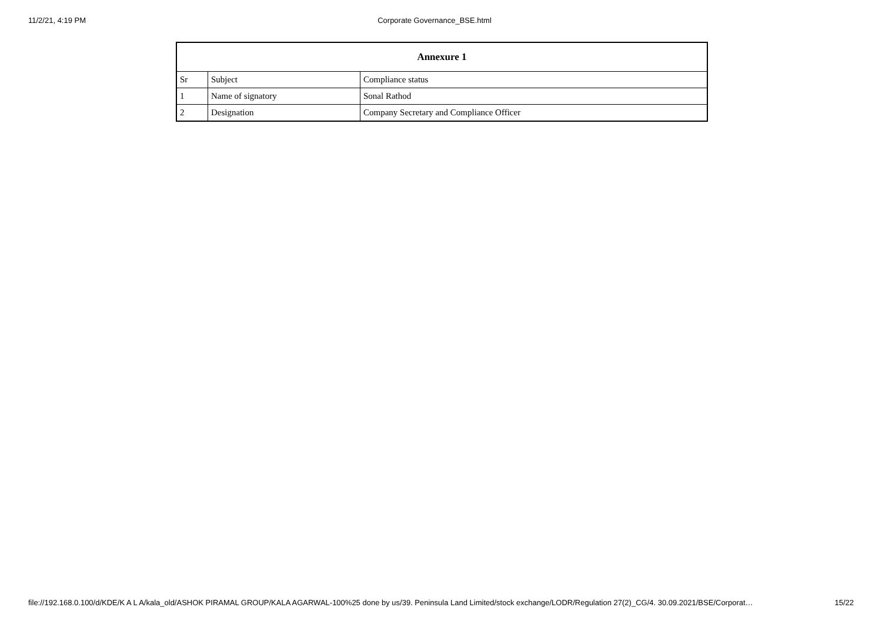11/2/21, 4:19 PM Corporate Governance_BSE.html
| Annexure 1 | | |
| --- | --- | --- |
| Sr | Subject | Compliance status |
| 1 | Name of signatory | Sonal Rathod |
| 2 | Designation | Company Secretary and Compliance Officer |
file://192.168.0.100/d/KDE/K A L A/kala_old/ASHOK PIRAMAL GROUP/KALA AGARWAL-100%25 done by us/39. Peninsula Land Limited/stock exchange/LODR/Regulation 27(2)_CG/4. 30.09.2021/BSE/Corporat… 15/22